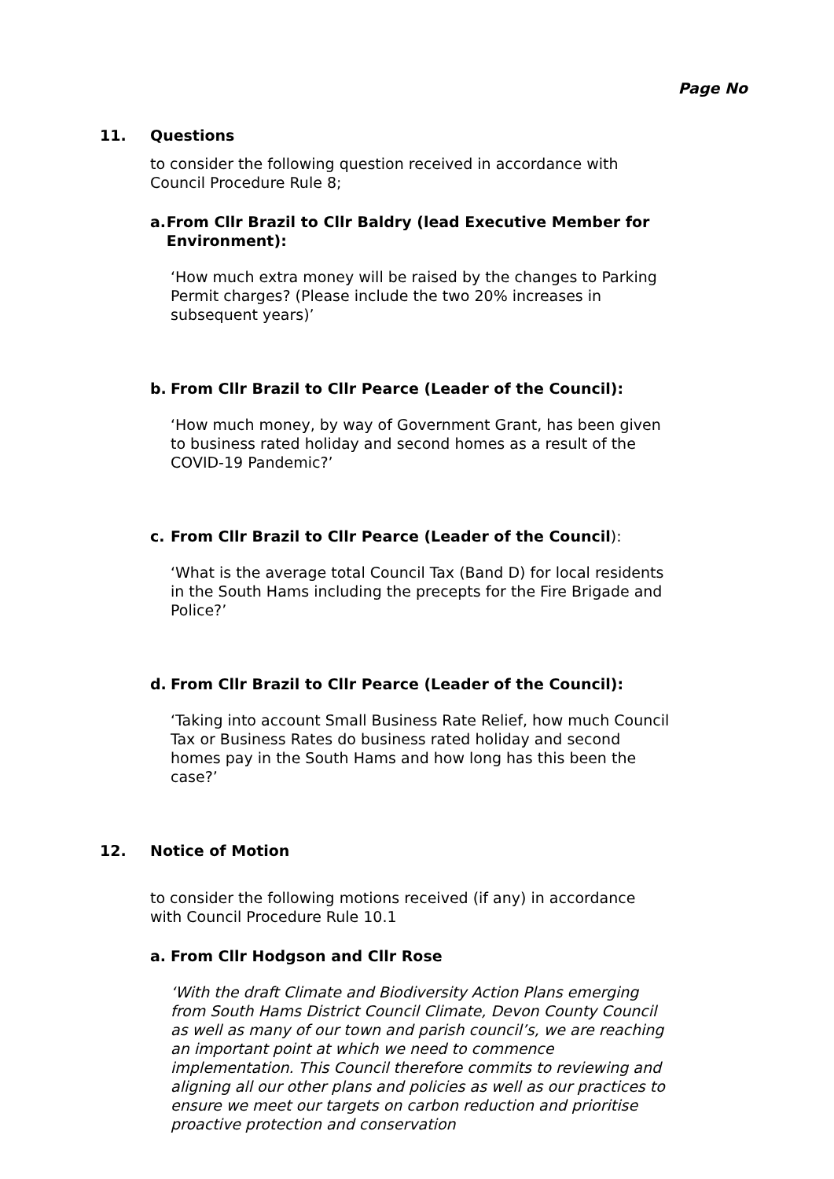Page No
11. Questions
to consider the following question received in accordance with Council Procedure Rule 8;
a. From Cllr Brazil to Cllr Baldry (lead Executive Member for Environment):
‘How much extra money will be raised by the changes to Parking Permit charges? (Please include the two 20% increases in subsequent years)’
b. From Cllr Brazil to Cllr Pearce (Leader of the Council):
‘How much money, by way of Government Grant, has been given to business rated holiday and second homes as a result of the COVID-19 Pandemic?’
c. From Cllr Brazil to Cllr Pearce (Leader of the Council):
‘What is the average total Council Tax (Band D) for local residents in the South Hams including the precepts for the Fire Brigade and Police?’
d. From Cllr Brazil to Cllr Pearce (Leader of the Council):
‘Taking into account Small Business Rate Relief, how much Council Tax or Business Rates do business rated holiday and second homes pay in the South Hams and how long has this been the case?’
12. Notice of Motion
to consider the following motions received (if any) in accordance with Council Procedure Rule 10.1
a. From Cllr Hodgson and Cllr Rose
‘With the draft Climate and Biodiversity Action Plans emerging from South Hams District Council Climate, Devon County Council as well as many of our town and parish council’s, we are reaching an important point at which we need to commence implementation. This Council therefore commits to reviewing and aligning all our other plans and policies as well as our practices to ensure we meet our targets on carbon reduction and prioritise proactive protection and conservation